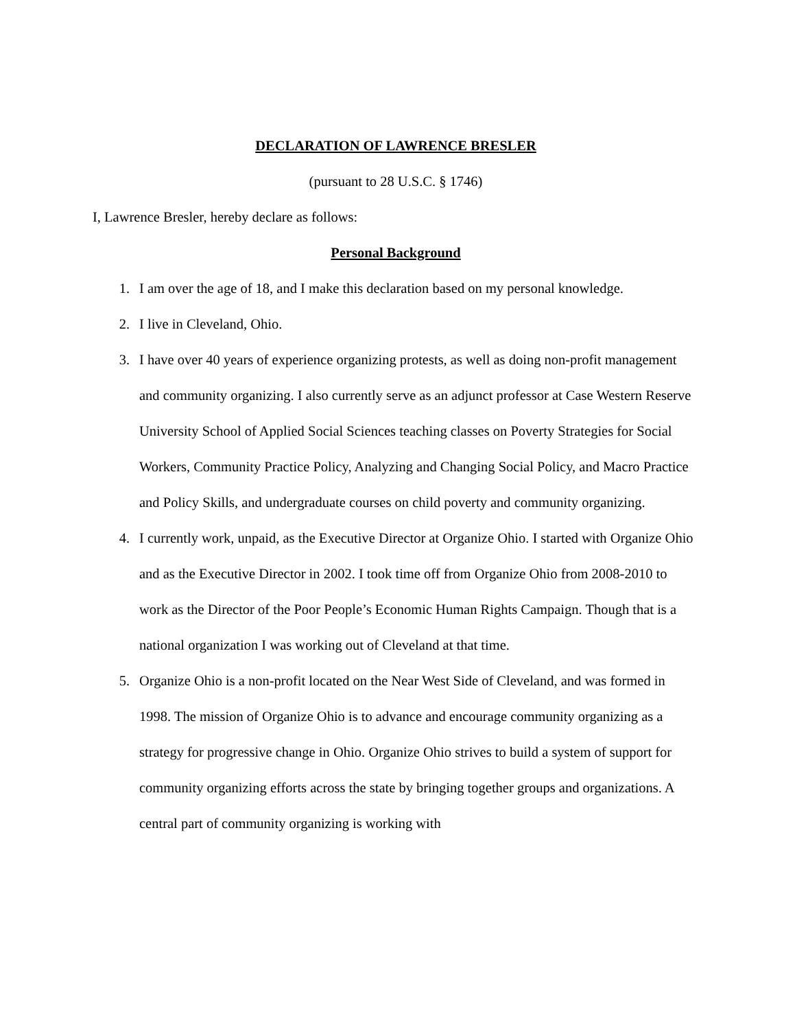DECLARATION OF LAWRENCE BRESLER
(pursuant to 28 U.S.C. § 1746)
I, Lawrence Bresler, hereby declare as follows:
Personal Background
1. I am over the age of 18, and I make this declaration based on my personal knowledge.
2. I live in Cleveland, Ohio.
3. I have over 40 years of experience organizing protests, as well as doing non-profit management and community organizing. I also currently serve as an adjunct professor at Case Western Reserve University School of Applied Social Sciences teaching classes on Poverty Strategies for Social Workers, Community Practice Policy, Analyzing and Changing Social Policy, and Macro Practice and Policy Skills, and undergraduate courses on child poverty and community organizing.
4. I currently work, unpaid, as the Executive Director at Organize Ohio. I started with Organize Ohio and as the Executive Director in 2002. I took time off from Organize Ohio from 2008-2010 to work as the Director of the Poor People’s Economic Human Rights Campaign. Though that is a national organization I was working out of Cleveland at that time.
5. Organize Ohio is a non-profit located on the Near West Side of Cleveland, and was formed in 1998. The mission of Organize Ohio is to advance and encourage community organizing as a strategy for progressive change in Ohio. Organize Ohio strives to build a system of support for community organizing efforts across the state by bringing together groups and organizations. A central part of community organizing is working with